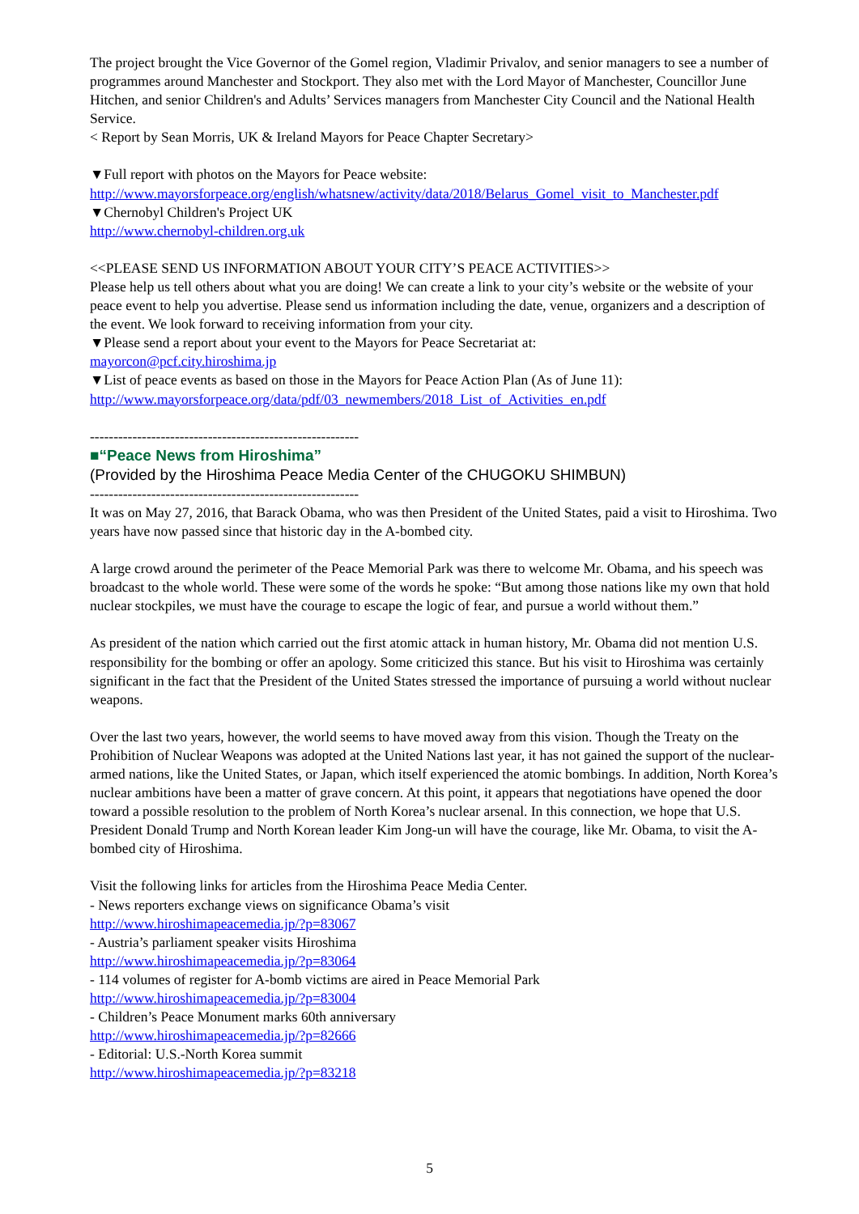The project brought the Vice Governor of the Gomel region, Vladimir Privalov, and senior managers to see a number of programmes around Manchester and Stockport. They also met with the Lord Mayor of Manchester, Councillor June Hitchen, and senior Children's and Adults’ Services managers from Manchester City Council and the National Health Service.
< Report by Sean Morris, UK & Ireland Mayors for Peace Chapter Secretary>
▼Full report with photos on the Mayors for Peace website:
http://www.mayorsforpeace.org/english/whatsnew/activity/data/2018/Belarus_Gomel_visit_to_Manchester.pdf
▼Chernobyl Children's Project UK
http://www.chernobyl-children.org.uk
<<PLEASE SEND US INFORMATION ABOUT YOUR CITY’S PEACE ACTIVITIES>>
Please help us tell others about what you are doing! We can create a link to your city’s website or the website of your peace event to help you advertise. Please send us information including the date, venue, organizers and a description of the event. We look forward to receiving information from your city.
▼Please send a report about your event to the Mayors for Peace Secretariat at:
mayorcon@pcf.city.hiroshima.jp
▼List of peace events as based on those in the Mayors for Peace Action Plan (As of June 11):
http://www.mayorsforpeace.org/data/pdf/03_newmembers/2018_List_of_Activities_en.pdf
---------------------------------------------------------
■“Peace News from Hiroshima”
(Provided by the Hiroshima Peace Media Center of the CHUGOKU SHIMBUN)
---------------------------------------------------------
It was on May 27, 2016, that Barack Obama, who was then President of the United States, paid a visit to Hiroshima. Two years have now passed since that historic day in the A-bombed city.
A large crowd around the perimeter of the Peace Memorial Park was there to welcome Mr. Obama, and his speech was broadcast to the whole world. These were some of the words he spoke: “But among those nations like my own that hold nuclear stockpiles, we must have the courage to escape the logic of fear, and pursue a world without them.”
As president of the nation which carried out the first atomic attack in human history, Mr. Obama did not mention U.S. responsibility for the bombing or offer an apology. Some criticized this stance. But his visit to Hiroshima was certainly significant in the fact that the President of the United States stressed the importance of pursuing a world without nuclear weapons.
Over the last two years, however, the world seems to have moved away from this vision. Though the Treaty on the Prohibition of Nuclear Weapons was adopted at the United Nations last year, it has not gained the support of the nuclear-armed nations, like the United States, or Japan, which itself experienced the atomic bombings. In addition, North Korea’s nuclear ambitions have been a matter of grave concern. At this point, it appears that negotiations have opened the door toward a possible resolution to the problem of North Korea’s nuclear arsenal. In this connection, we hope that U.S. President Donald Trump and North Korean leader Kim Jong-un will have the courage, like Mr. Obama, to visit the A-bombed city of Hiroshima.
Visit the following links for articles from the Hiroshima Peace Media Center.
- News reporters exchange views on significance Obama’s visit
http://www.hiroshimapeacemedia.jp/?p=83067
- Austria’s parliament speaker visits Hiroshima
http://www.hiroshimapeacemedia.jp/?p=83064
- 114 volumes of register for A-bomb victims are aired in Peace Memorial Park
http://www.hiroshimapeacemedia.jp/?p=83004
- Children’s Peace Monument marks 60th anniversary
http://www.hiroshimapeacemedia.jp/?p=82666
- Editorial: U.S.-North Korea summit
http://www.hiroshimapeacemedia.jp/?p=83218
5